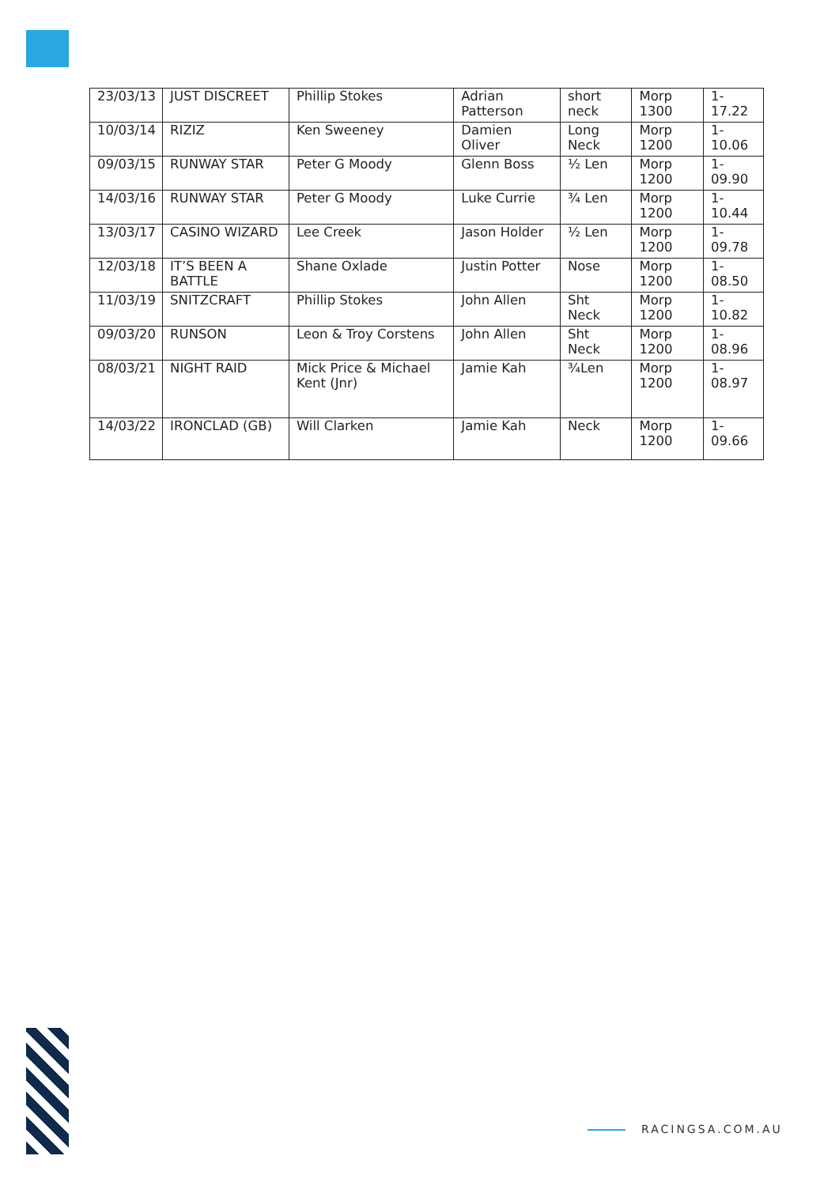| 23/03/13 | JUST DISCREET | Phillip Stokes | Adrian Patterson | short neck | Morp 1300 | 1-17.22 |
| 10/03/14 | RIZIZ | Ken Sweeney | Damien Oliver | Long Neck | Morp 1200 | 1-10.06 |
| 09/03/15 | RUNWAY STAR | Peter G Moody | Glenn Boss | ½ Len | Morp 1200 | 1-09.90 |
| 14/03/16 | RUNWAY STAR | Peter G Moody | Luke Currie | ¾ Len | Morp 1200 | 1-10.44 |
| 13/03/17 | CASINO WIZARD | Lee Creek | Jason Holder | ½ Len | Morp 1200 | 1-09.78 |
| 12/03/18 | IT’S BEEN A BATTLE | Shane Oxlade | Justin Potter | Nose | Morp 1200 | 1-08.50 |
| 11/03/19 | SNITZCRAFT | Phillip Stokes | John Allen | Sht Neck | Morp 1200 | 1-10.82 |
| 09/03/20 | RUNSON | Leon & Troy Corstens | John Allen | Sht Neck | Morp 1200 | 1-08.96 |
| 08/03/21 | NIGHT RAID | Mick Price & Michael Kent (Jnr) | Jamie Kah | ¾Len | Morp 1200 | 1-08.97 |
| 14/03/22 | IRONCLAD (GB) | Will Clarken | Jamie Kah | Neck | Morp 1200 | 1-09.66 |
RACINGSA.COM.AU